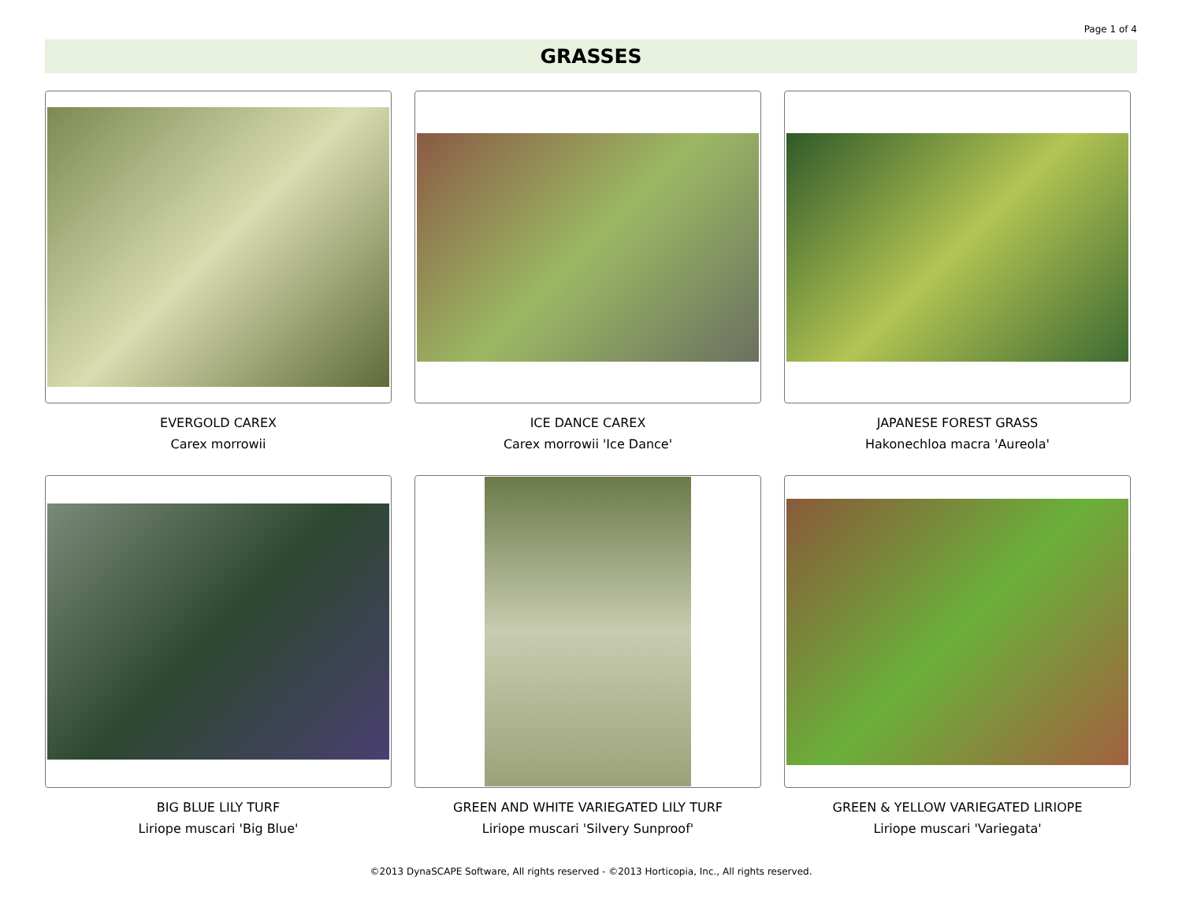Page 1 of 4
GRASSES
EVERGOLD CAREX
Carex morrowii
ICE DANCE CAREX
Carex morrowii 'Ice Dance'
JAPANESE FOREST GRASS
Hakonechloa macra 'Aureola'
BIG BLUE LILY TURF
Liriope muscari 'Big Blue'
GREEN AND WHITE VARIEGATED LILY TURF
Liriope muscari 'Silvery Sunproof'
GREEN & YELLOW VARIEGATED LIRIOPE
Liriope muscari 'Variegata'
©2013 DynaSCAPE Software, All rights reserved - ©2013 Horticopia, Inc., All rights reserved.